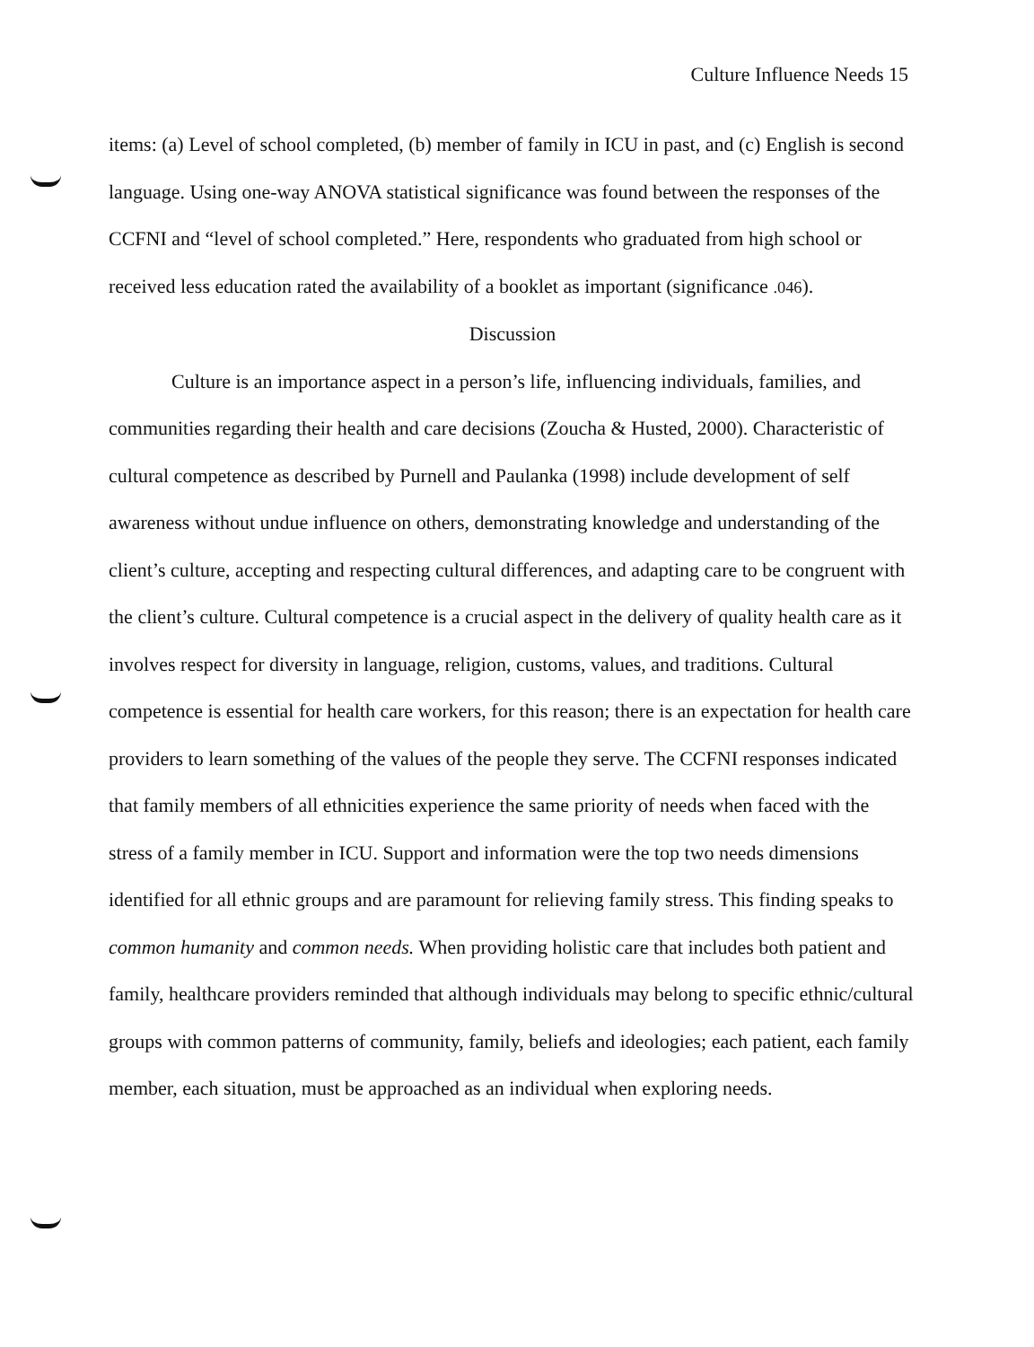Culture Influence Needs 15
items: (a) Level of school completed, (b) member of family in ICU in past, and (c) English is second language. Using one-way ANOVA statistical significance was found between the responses of the CCFNI and “level of school completed.” Here, respondents who graduated from high school or received less education rated the availability of a booklet as important (significance .046).
Discussion
Culture is an importance aspect in a person’s life, influencing individuals, families, and communities regarding their health and care decisions (Zoucha & Husted, 2000). Characteristic of cultural competence as described by Purnell and Paulanka (1998) include development of self awareness without undue influence on others, demonstrating knowledge and understanding of the client’s culture, accepting and respecting cultural differences, and adapting care to be congruent with the client’s culture. Cultural competence is a crucial aspect in the delivery of quality health care as it involves respect for diversity in language, religion, customs, values, and traditions. Cultural competence is essential for health care workers, for this reason; there is an expectation for health care providers to learn something of the values of the people they serve. The CCFNI responses indicated that family members of all ethnicities experience the same priority of needs when faced with the stress of a family member in ICU. Support and information were the top two needs dimensions identified for all ethnic groups and are paramount for relieving family stress. This finding speaks to common humanity and common needs. When providing holistic care that includes both patient and family, healthcare providers reminded that although individuals may belong to specific ethnic/cultural groups with common patterns of community, family, beliefs and ideologies; each patient, each family member, each situation, must be approached as an individual when exploring needs.